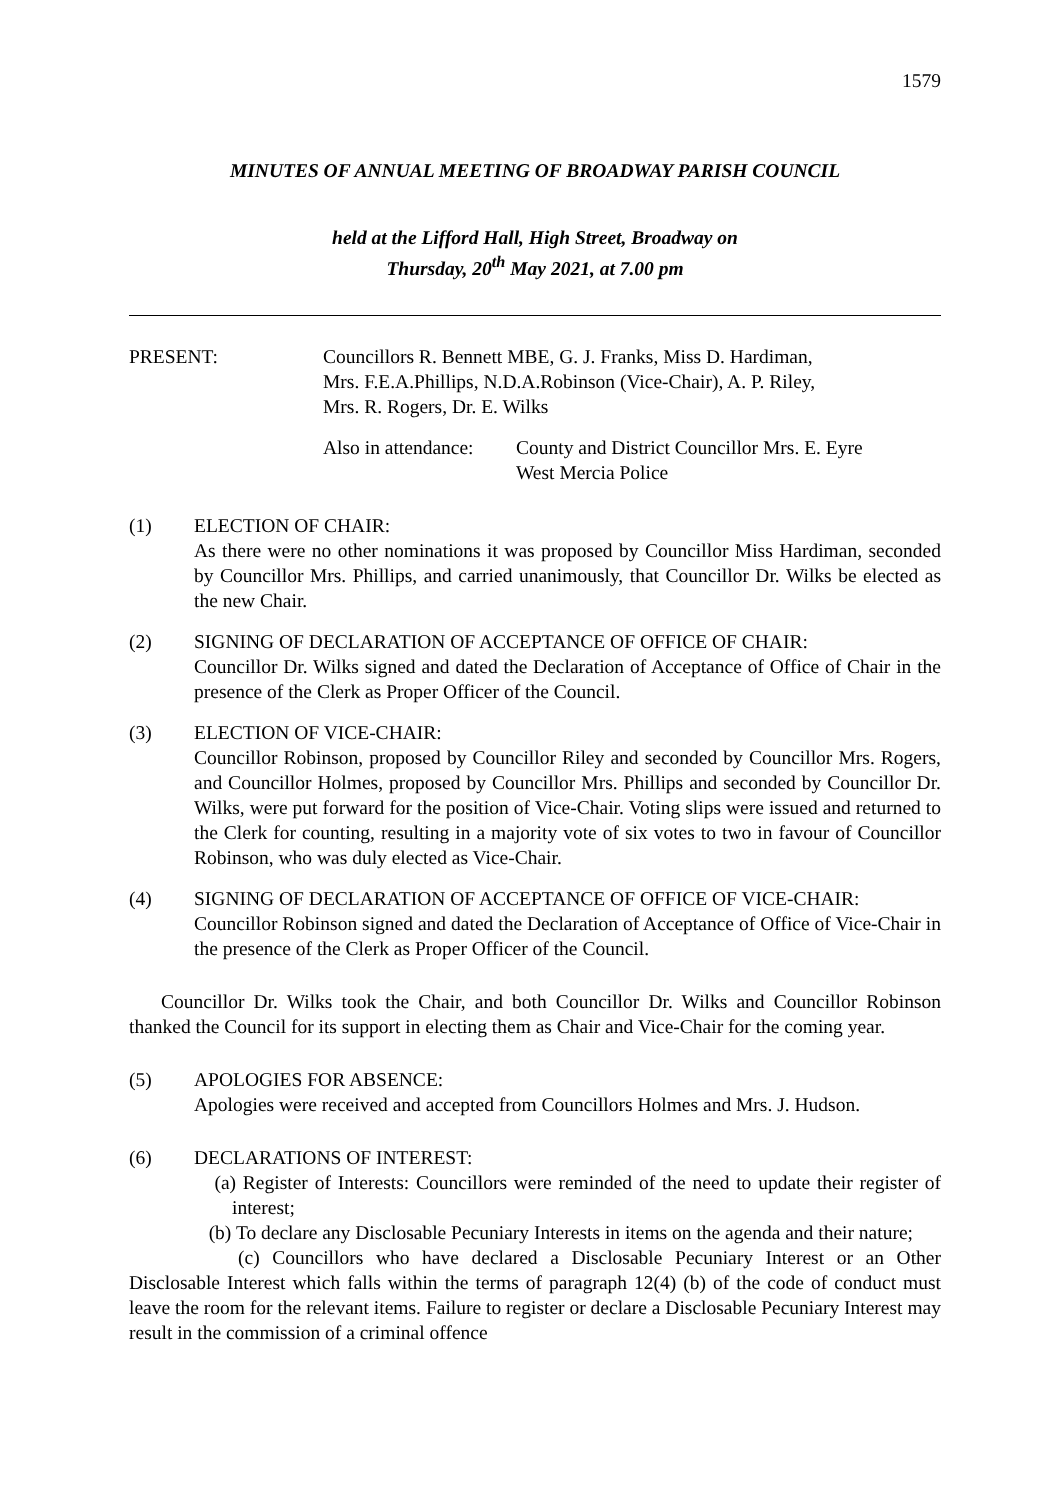1579
MINUTES OF ANNUAL MEETING OF BROADWAY PARISH COUNCIL
held at the Lifford Hall, High Street, Broadway on
Thursday, 20<sup>th</sup> May 2021, at 7.00 pm
PRESENT: Councillors R. Bennett MBE, G. J. Franks, Miss D. Hardiman,
Mrs. F.E.A.Phillips, N.D.A.Robinson (Vice-Chair), A. P. Riley,
Mrs. R. Rogers, Dr. E. Wilks
Also in attendance:
County and District Councillor Mrs. E. Eyre
West Mercia Police
(1) ELECTION OF CHAIR:
As there were no other nominations it was proposed by Councillor Miss Hardiman, seconded by Councillor Mrs. Phillips, and carried unanimously, that Councillor Dr. Wilks be elected as the new Chair.
(2) SIGNING OF DECLARATION OF ACCEPTANCE OF OFFICE OF CHAIR:
Councillor Dr. Wilks signed and dated the Declaration of Acceptance of Office of Chair in the presence of the Clerk as Proper Officer of the Council.
(3) ELECTION OF VICE-CHAIR:
Councillor Robinson, proposed by Councillor Riley and seconded by Councillor Mrs. Rogers, and Councillor Holmes, proposed by Councillor Mrs. Phillips and seconded by Councillor Dr. Wilks, were put forward for the position of Vice-Chair. Voting slips were issued and returned to the Clerk for counting, resulting in a majority vote of six votes to two in favour of Councillor Robinson, who was duly elected as Vice-Chair.
(4) SIGNING OF DECLARATION OF ACCEPTANCE OF OFFICE OF VICE-CHAIR:
Councillor Robinson signed and dated the Declaration of Acceptance of Office of Vice-Chair in the presence of the Clerk as Proper Officer of the Council.
Councillor Dr. Wilks took the Chair, and both Councillor Dr. Wilks and Councillor Robinson thanked the Council for its support in electing them as Chair and Vice-Chair for the coming year.
(5) APOLOGIES FOR ABSENCE:
Apologies were received and accepted from Councillors Holmes and Mrs. J. Hudson.
(6) DECLARATIONS OF INTEREST:
(a) Register of Interests: Councillors were reminded of the need to update their register of interest;
(b) To declare any Disclosable Pecuniary Interests in items on the agenda and their nature;
(c) Councillors who have declared a Disclosable Pecuniary Interest or an Other Disclosable Interest which falls within the terms of paragraph 12(4) (b) of the code of conduct must leave the room for the relevant items. Failure to register or declare a Disclosable Pecuniary Interest may result in the commission of a criminal offence